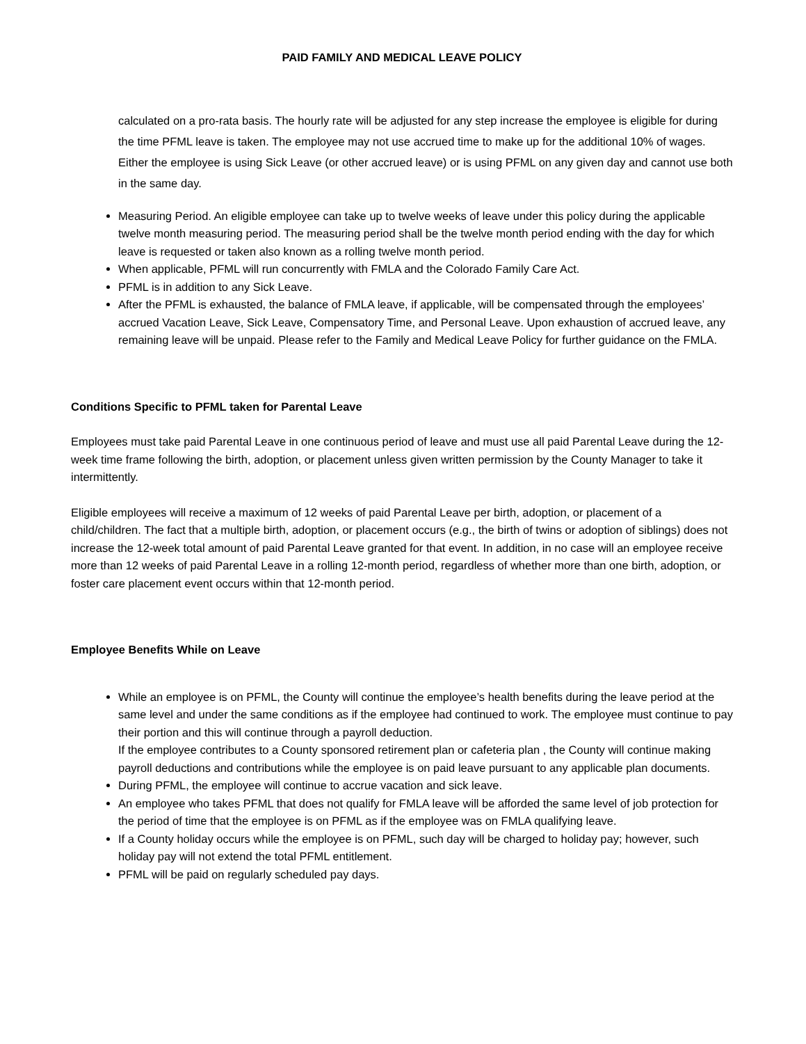PAID FAMILY AND MEDICAL LEAVE POLICY
calculated on a pro-rata basis. The hourly rate will be adjusted for any step increase the employee is eligible for during the time PFML leave is taken. The employee may not use accrued time to make up for the additional 10% of wages. Either the employee is using Sick Leave (or other accrued leave) or is using PFML on any given day and cannot use both in the same day.
Measuring Period. An eligible employee can take up to twelve weeks of leave under this policy during the applicable twelve month measuring period. The measuring period shall be the twelve month period ending with the day for which leave is requested or taken also known as a rolling twelve month period.
When applicable, PFML will run concurrently with FMLA and the Colorado Family Care Act.
PFML is in addition to any Sick Leave.
After the PFML is exhausted, the balance of FMLA leave, if applicable, will be compensated through the employees’ accrued Vacation Leave, Sick Leave, Compensatory Time, and Personal Leave. Upon exhaustion of accrued leave, any remaining leave will be unpaid. Please refer to the Family and Medical Leave Policy for further guidance on the FMLA.
Conditions Specific to PFML taken for Parental Leave
Employees must take paid Parental Leave in one continuous period of leave and must use all paid Parental Leave during the 12-week time frame following the birth, adoption, or placement unless given written permission by the County Manager to take it intermittently.
Eligible employees will receive a maximum of 12 weeks of paid Parental Leave per birth, adoption, or placement of a child/children. The fact that a multiple birth, adoption, or placement occurs (e.g., the birth of twins or adoption of siblings) does not increase the 12-week total amount of paid Parental Leave granted for that event. In addition, in no case will an employee receive more than 12 weeks of paid Parental Leave in a rolling 12-month period, regardless of whether more than one birth, adoption, or foster care placement event occurs within that 12-month period.
Employee Benefits While on Leave
While an employee is on PFML, the County will continue the employee’s health benefits during the leave period at the same level and under the same conditions as if the employee had continued to work. The employee must continue to pay their portion and this will continue through a payroll deduction.
If the employee contributes to a County sponsored retirement plan or cafeteria plan , the County will continue making payroll deductions and contributions while the employee is on paid leave pursuant to any applicable plan documents.
During PFML, the employee will continue to accrue vacation and sick leave.
An employee who takes PFML that does not qualify for FMLA leave will be afforded the same level of job protection for the period of time that the employee is on PFML as if the employee was on FMLA qualifying leave.
If a County holiday occurs while the employee is on PFML, such day will be charged to holiday pay; however, such holiday pay will not extend the total PFML entitlement.
PFML will be paid on regularly scheduled pay days.